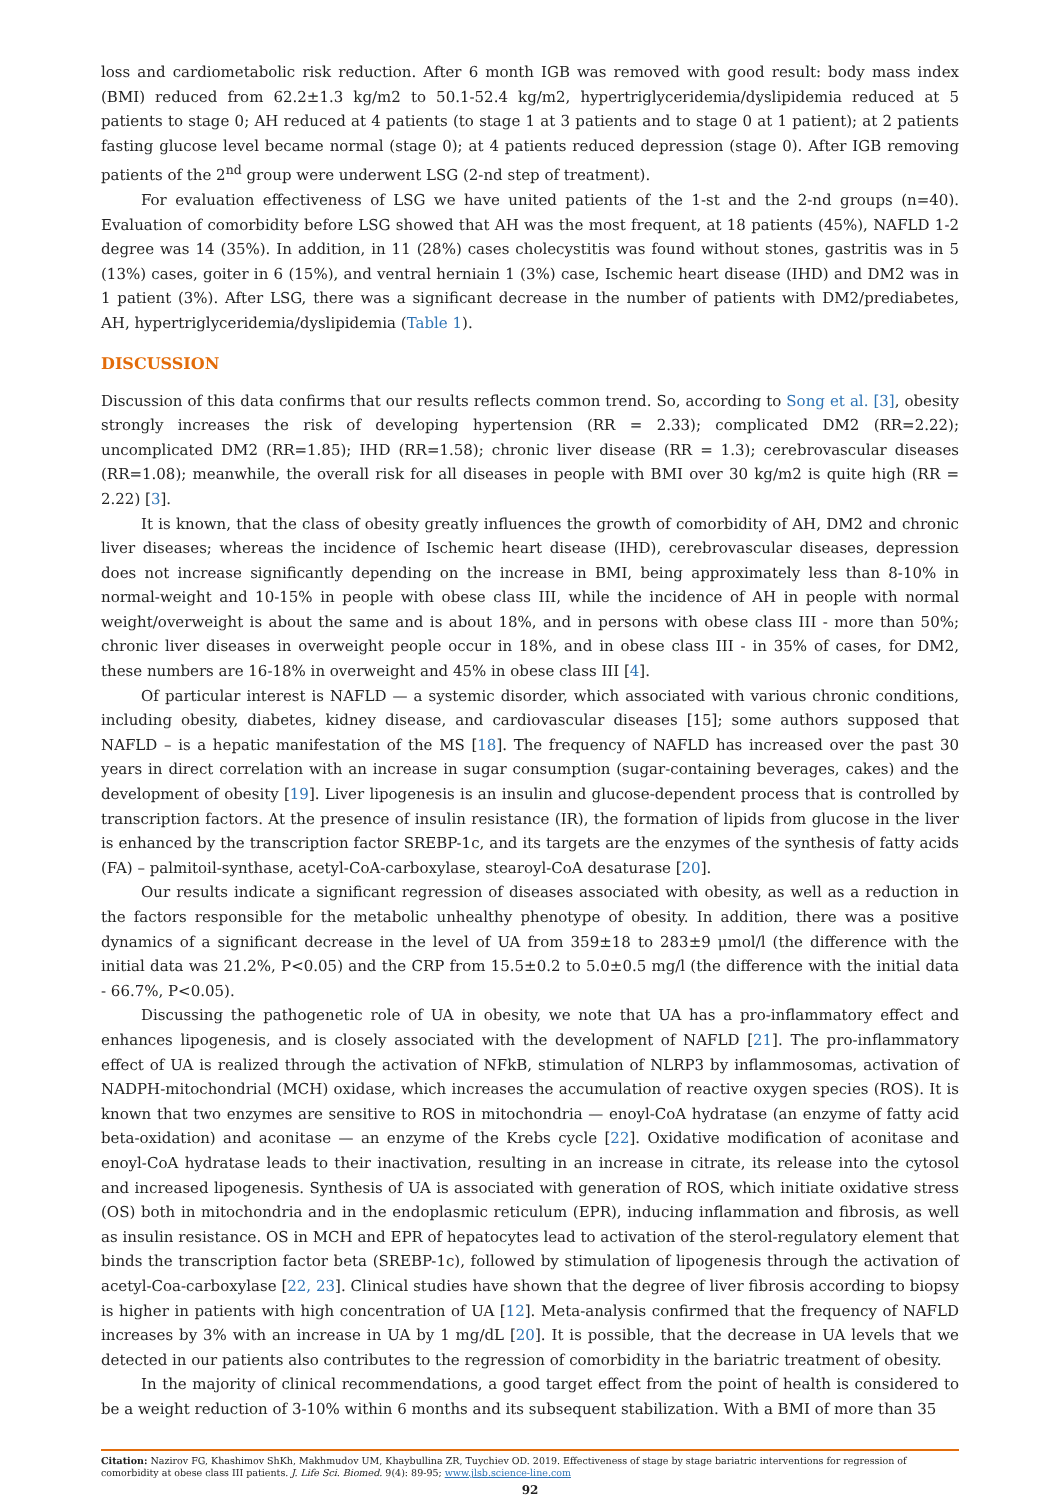loss and cardiometabolic risk reduction. After 6 month IGB was removed with good result: body mass index (BMI) reduced from 62.2±1.3 kg/m2 to 50.1-52.4 kg/m2, hypertriglyceridemia/dyslipidemia reduced at 5 patients to stage 0; AH reduced at 4 patients (to stage 1 at 3 patients and to stage 0 at 1 patient); at 2 patients fasting glucose level became normal (stage 0); at 4 patients reduced depression (stage 0). After IGB removing patients of the 2<sup>nd</sup> group were underwent LSG (2-nd step of treatment).
For evaluation effectiveness of LSG we have united patients of the 1-st and the 2-nd groups (n=40). Evaluation of comorbidity before LSG showed that AH was the most frequent, at 18 patients (45%), NAFLD 1-2 degree was 14 (35%). In addition, in 11 (28%) cases cholecystitis was found without stones, gastritis was in 5 (13%) cases, goiter in 6 (15%), and ventral herniain 1 (3%) case, Ischemic heart disease (IHD) and DM2 was in 1 patient (3%). After LSG, there was a significant decrease in the number of patients with DM2/prediabetes, AH, hypertriglyceridemia/dyslipidemia (Table 1).
DISCUSSION
Discussion of this data confirms that our results reflects common trend. So, according to Song et al. [3], obesity strongly increases the risk of developing hypertension (RR = 2.33); complicated DM2 (RR=2.22); uncomplicated DM2 (RR=1.85); IHD (RR=1.58); chronic liver disease (RR = 1.3); cerebrovascular diseases (RR=1.08); meanwhile, the overall risk for all diseases in people with BMI over 30 kg/m2 is quite high (RR = 2.22) [3].
It is known, that the class of obesity greatly influences the growth of comorbidity of AH, DM2 and chronic liver diseases; whereas the incidence of Ischemic heart disease (IHD), cerebrovascular diseases, depression does not increase significantly depending on the increase in BMI, being approximately less than 8-10% in normal-weight and 10-15% in people with obese class III, while the incidence of AH in people with normal weight/overweight is about the same and is about 18%, and in persons with obese class III - more than 50%; chronic liver diseases in overweight people occur in 18%, and in obese class III - in 35% of cases, for DM2, these numbers are 16-18% in overweight and 45% in obese class III [4].
Of particular interest is NAFLD — a systemic disorder, which associated with various chronic conditions, including obesity, diabetes, kidney disease, and cardiovascular diseases [15]; some authors supposed that NAFLD – is a hepatic manifestation of the MS [18]. The frequency of NAFLD has increased over the past 30 years in direct correlation with an increase in sugar consumption (sugar-containing beverages, cakes) and the development of obesity [19]. Liver lipogenesis is an insulin and glucose-dependent process that is controlled by transcription factors. At the presence of insulin resistance (IR), the formation of lipids from glucose in the liver is enhanced by the transcription factor SREBP-1c, and its targets are the enzymes of the synthesis of fatty acids (FA) – palmitoil-synthase, acetyl-CoA-carboxylase, stearoyl-CoA desaturase [20].
Our results indicate a significant regression of diseases associated with obesity, as well as a reduction in the factors responsible for the metabolic unhealthy phenotype of obesity. In addition, there was a positive dynamics of a significant decrease in the level of UA from 359±18 to 283±9 μmol/l (the difference with the initial data was 21.2%, P<0.05) and the CRP from 15.5±0.2 to 5.0±0.5 mg/l (the difference with the initial data - 66.7%, P<0.05).
Discussing the pathogenetic role of UA in obesity, we note that UA has a pro-inflammatory effect and enhances lipogenesis, and is closely associated with the development of NAFLD [21]. The pro-inflammatory effect of UA is realized through the activation of NFkB, stimulation of NLRP3 by inflammosomas, activation of NADPH-mitochondrial (MCH) oxidase, which increases the accumulation of reactive oxygen species (ROS). It is known that two enzymes are sensitive to ROS in mitochondria — enoyl-CoA hydratase (an enzyme of fatty acid beta-oxidation) and aconitase — an enzyme of the Krebs cycle [22]. Oxidative modification of aconitase and enoyl-CoA hydratase leads to their inactivation, resulting in an increase in citrate, its release into the cytosol and increased lipogenesis. Synthesis of UA is associated with generation of ROS, which initiate oxidative stress (OS) both in mitochondria and in the endoplasmic reticulum (EPR), inducing inflammation and fibrosis, as well as insulin resistance. OS in MCH and EPR of hepatocytes lead to activation of the sterol-regulatory element that binds the transcription factor beta (SREBP-1c), followed by stimulation of lipogenesis through the activation of acetyl-Coa-carboxylase [22, 23]. Clinical studies have shown that the degree of liver fibrosis according to biopsy is higher in patients with high concentration of UA [12]. Meta-analysis confirmed that the frequency of NAFLD increases by 3% with an increase in UA by 1 mg/dL [20]. It is possible, that the decrease in UA levels that we detected in our patients also contributes to the regression of comorbidity in the bariatric treatment of obesity.
In the majority of clinical recommendations, a good target effect from the point of health is considered to be a weight reduction of 3-10% within 6 months and its subsequent stabilization. With a BMI of more than 35
Citation: Nazirov FG, Khashimov ShKh, Makhmudov UM, Khaybullina ZR, Tuychiev OD. 2019. Effectiveness of stage by stage bariatric interventions for regression of comorbidity at obese class III patients. J. Life Sci. Biomed. 9(4): 89-95; www.jlsb.science-line.com
92